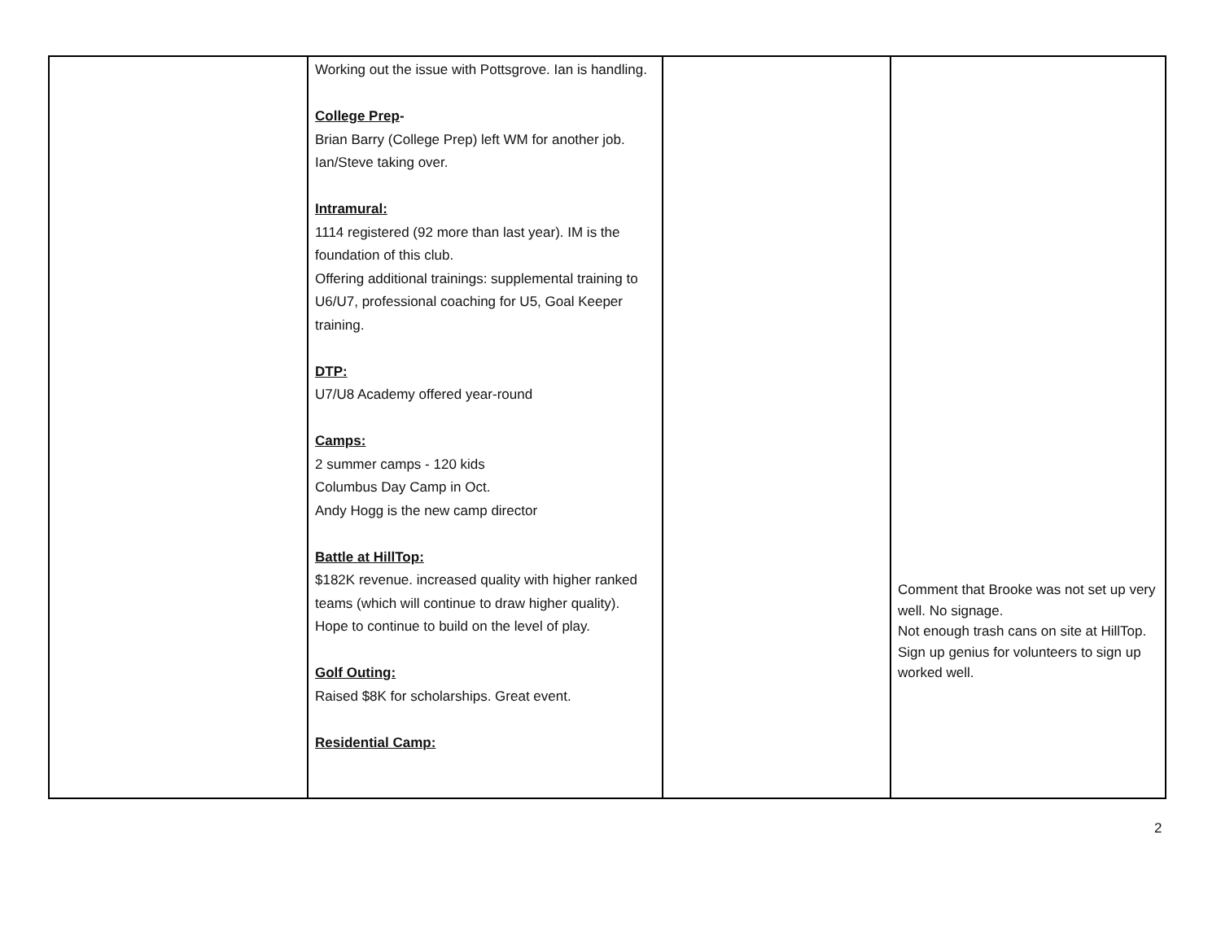| | Working out the issue with Pottsgrove. Ian is handling. College Prep - Brian Barry (College Prep) left WM for another job. Ian/Steve taking over. Intramural: 1114 registered (92 more than last year). IM is the foundation of this club. Offering additional trainings: supplemental training to U6/U7, professional coaching for U5, Goal Keeper training. DTP: U7/U8 Academy offered year-round Camps: 2 summer camps - 120 kids Columbus Day Camp in Oct. Andy Hogg is the new camp director Battle at HillTop: $182K revenue. increased quality with higher ranked teams (which will continue to draw higher quality). Hope to continue to build on the level of play. Golf Outing: Raised $8K for scholarships. Great event. Residential Camp: | | Comment that Brooke was not set up very well. No signage. Not enough trash cans on site at HillTop. Sign up genius for volunteers to sign up worked well. |
2